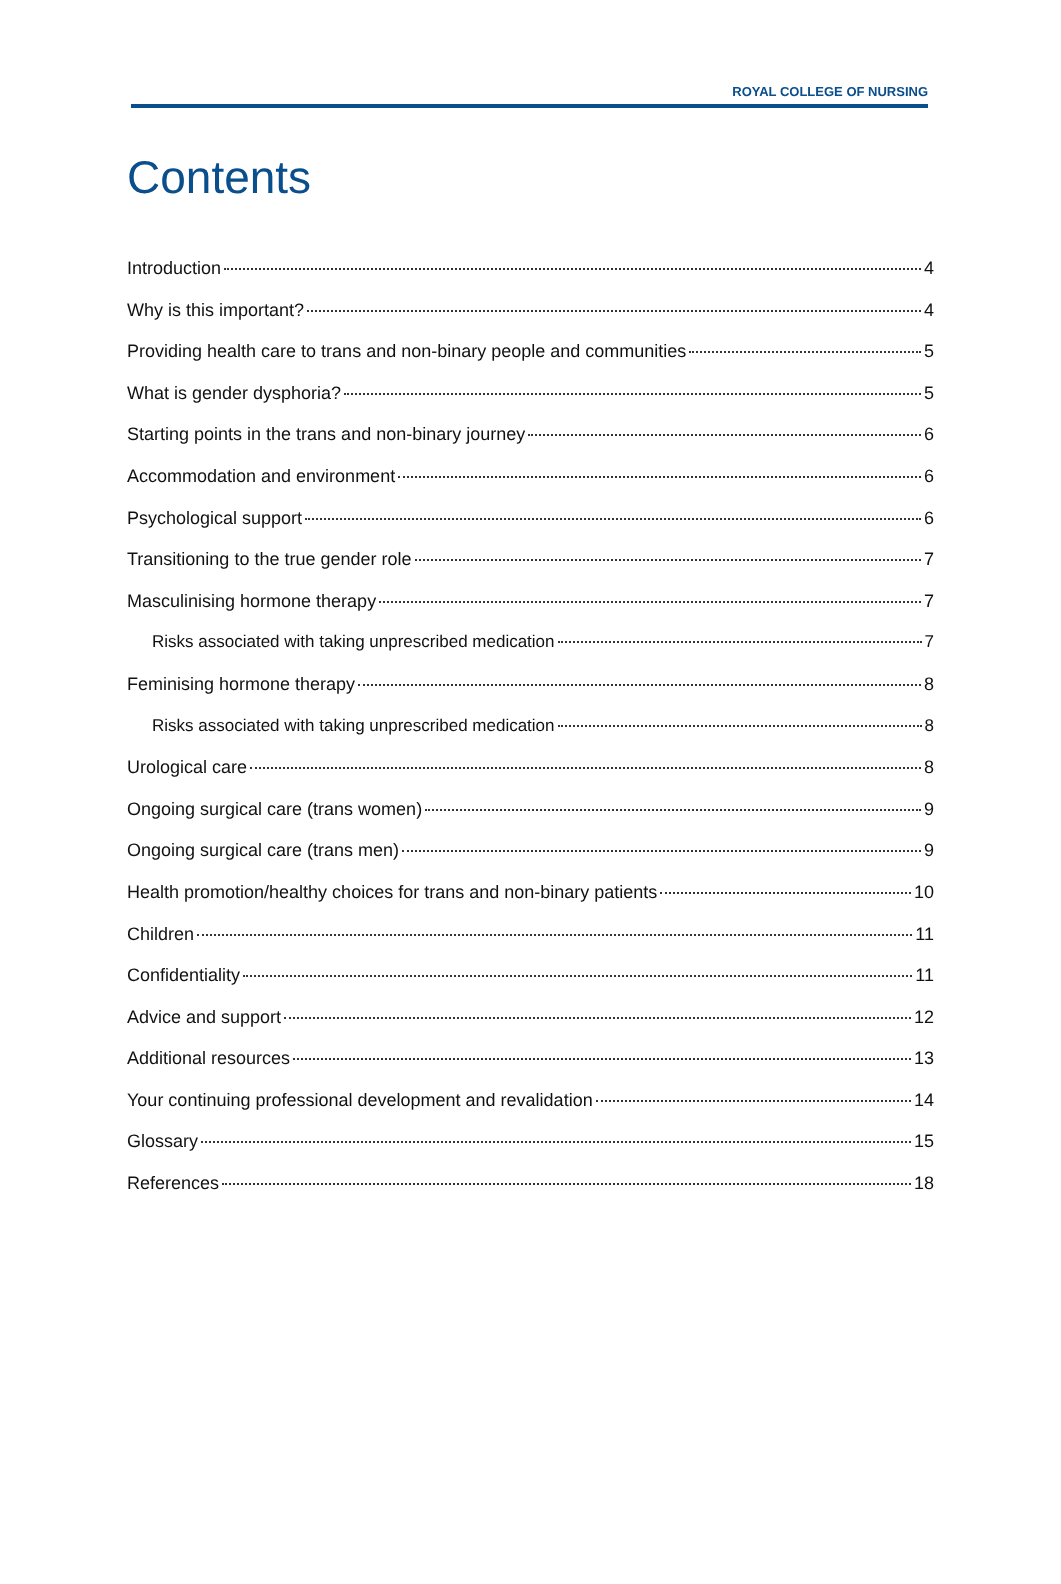ROYAL COLLEGE OF NURSING
Contents
Introduction 4
Why is this important? 4
Providing health care to trans and non-binary people and communities 5
What is gender dysphoria? 5
Starting points in the trans and non-binary journey 6
Accommodation and environment 6
Psychological support 6
Transitioning to the true gender role 7
Masculinising hormone therapy 7
Risks associated with taking unprescribed medication 7
Feminising hormone therapy 8
Risks associated with taking unprescribed medication 8
Urological care 8
Ongoing surgical care (trans women) 9
Ongoing surgical care (trans men) 9
Health promotion/healthy choices for trans and non-binary patients 10
Children 11
Confidentiality 11
Advice and support 12
Additional resources 13
Your continuing professional development and revalidation 14
Glossary 15
References 18